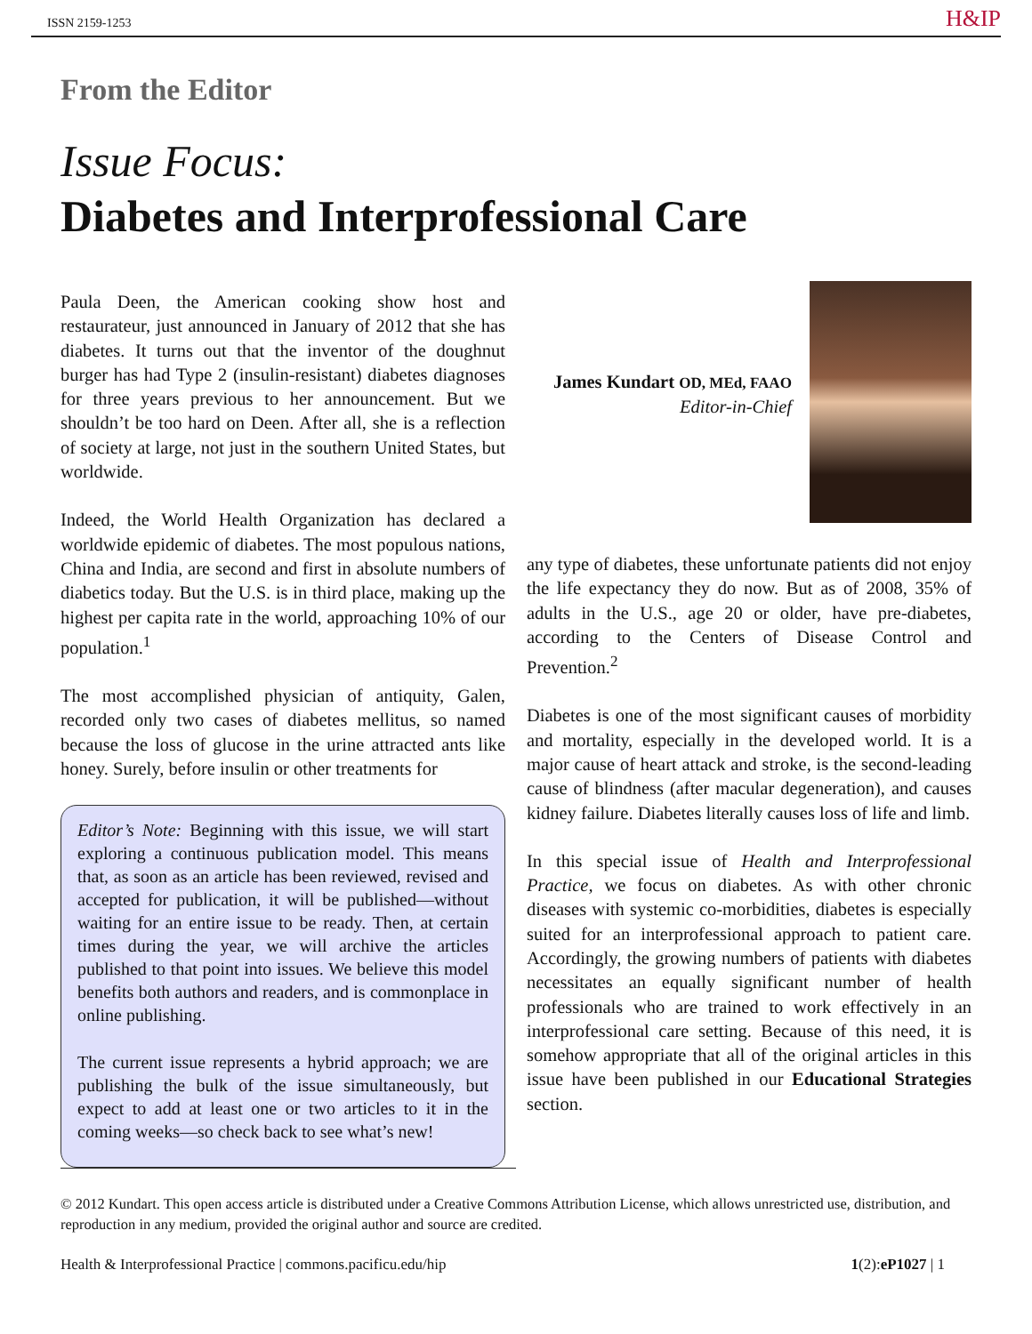ISSN 2159-1253 H&IP
From the Editor
Issue Focus:
Diabetes and Interprofessional Care
Paula Deen, the American cooking show host and restaurateur, just announced in January of 2012 that she has diabetes. It turns out that the inventor of the doughnut burger has had Type 2 (insulin-resistant) diabetes diagnoses for three years previous to her announcement. But we shouldn’t be too hard on Deen. After all, she is a reflection of society at large, not just in the southern United States, but worldwide.
Indeed, the World Health Organization has declared a worldwide epidemic of diabetes. The most populous nations, China and India, are second and first in absolute numbers of diabetics today. But the U.S. is in third place, making up the highest per capita rate in the world, approaching 10% of our population.<sup>1</sup>
The most accomplished physician of antiquity, Galen, recorded only two cases of diabetes mellitus, so named because the loss of glucose in the urine attracted ants like honey. Surely, before insulin or other treatments for
Editor’s Note: Beginning with this issue, we will start exploring a continuous publication model. This means that, as soon as an article has been reviewed, revised and accepted for publication, it will be published—without waiting for an entire issue to be ready. Then, at certain times during the year, we will archive the articles published to that point into issues. We believe this model benefits both authors and readers, and is commonplace in online publishing.
The current issue represents a hybrid approach; we are publishing the bulk of the issue simultaneously, but expect to add at least one or two articles to it in the coming weeks—so check back to see what’s new!
James Kundart OD, MEd, FAAO
Editor-in-Chief
any type of diabetes, these unfortunate patients did not enjoy the life expectancy they do now. But as of 2008, 35% of adults in the U.S., age 20 or older, have pre-diabetes, according to the Centers of Disease Control and Prevention.<sup>2</sup>
Diabetes is one of the most significant causes of morbidity and mortality, especially in the developed world. It is a major cause of heart attack and stroke, is the second-leading cause of blindness (after macular degeneration), and causes kidney failure. Diabetes literally causes loss of life and limb.
In this special issue of Health and Interprofessional Practice, we focus on diabetes. As with other chronic diseases with systemic co-morbidities, diabetes is especially suited for an interprofessional approach to patient care. Accordingly, the growing numbers of patients with diabetes necessitates an equally significant number of health professionals who are trained to work effectively in an interprofessional care setting. Because of this need, it is somehow appropriate that all of the original articles in this issue have been published in our Educational Strategies section.
© 2012 Kundart. This open access article is distributed under a Creative Commons Attribution License, which allows unrestricted use, distribution, and reproduction in any medium, provided the original author and source are credited.
Health & Interprofessional Practice | commons.pacificu.edu/hip 1(2):eP1027 | 1